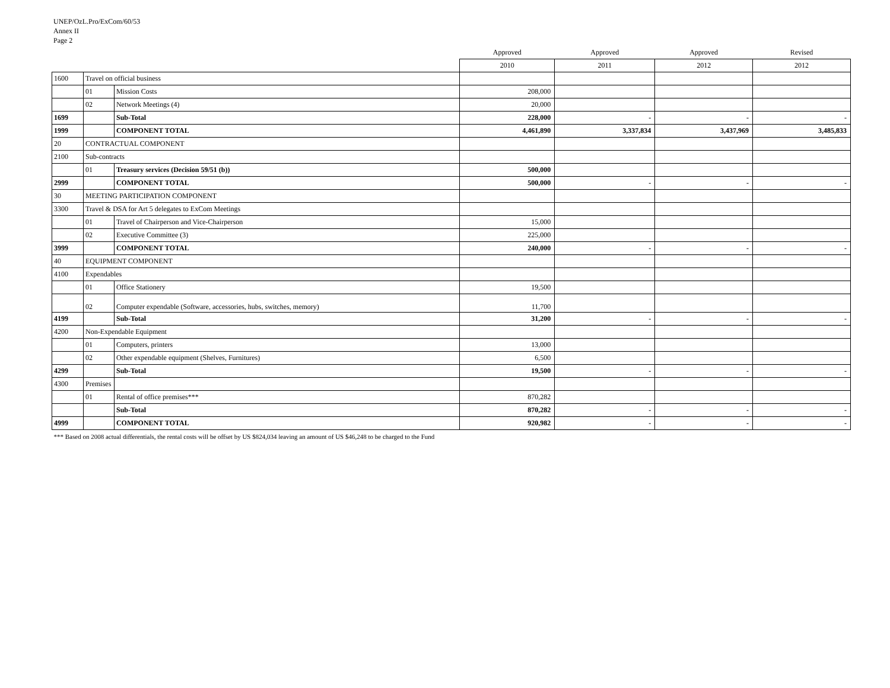UNEP/OzL.Pro/ExCom/60/53
Annex II
Page 2
| | | | Approved | Approved | Approved | Revised |
| | | | 2010 | 2011 | 2012 | 2012 |
| 1600 | Travel on official business | | | | | |
| | 01 | Mission Costs | 208,000 | | | |
| | 02 | Network Meetings (4) | 20,000 | | | |
| 1699 | | Sub-Total | 228,000 | - | - | - |
| 1999 | | COMPONENT TOTAL | 4,461,890 | 3,337,834 | 3,437,969 | 3,485,833 |
| 20 | CONTRACTUAL COMPONENT | | | | | |
| 2100 | Sub-contracts | | | | | |
| | 01 | Treasury services (Decision 59/51 (b)) | 500,000 | | | |
| 2999 | | COMPONENT TOTAL | 500,000 | - | - | - |
| 30 | MEETING PARTICIPATION COMPONENT | | | | | |
| 3300 | Travel & DSA for Art 5 delegates to ExCom Meetings | | | | | |
| | 01 | Travel of Chairperson and Vice-Chairperson | 15,000 | | | |
| | 02 | Executive Committee (3) | 225,000 | | | |
| 3999 | | COMPONENT TOTAL | 240,000 | - | - | - |
| 40 | EQUIPMENT COMPONENT | | | | | |
| 4100 | Expendables | | | | | |
| | 01 | Office Stationery | 19,500 | | | |
| | 02 | Computer expendable (Software, accessories, hubs, switches, memory) | 11,700 | | | |
| 4199 | | Sub-Total | 31,200 | - | - | - |
| 4200 | Non-Expendable Equipment | | | | | |
| | 01 | Computers, printers | 13,000 | | | |
| | 02 | Other expendable equipment (Shelves, Furnitures) | 6,500 | | | |
| 4299 | | Sub-Total | 19,500 | - | - | - |
| 4300 | Premises | | | | | |
| | 01 | Rental of office premises*** | 870,282 | | | |
| | | Sub-Total | 870,282 | - | - | - |
| 4999 | | COMPONENT TOTAL | 920,982 | - | - | - |
| *** Based on 2008 actual differentials, the rental costs will be offset by US $824,034 leaving an amount of US $46,248 to be charged to the Fund | | | | | | |